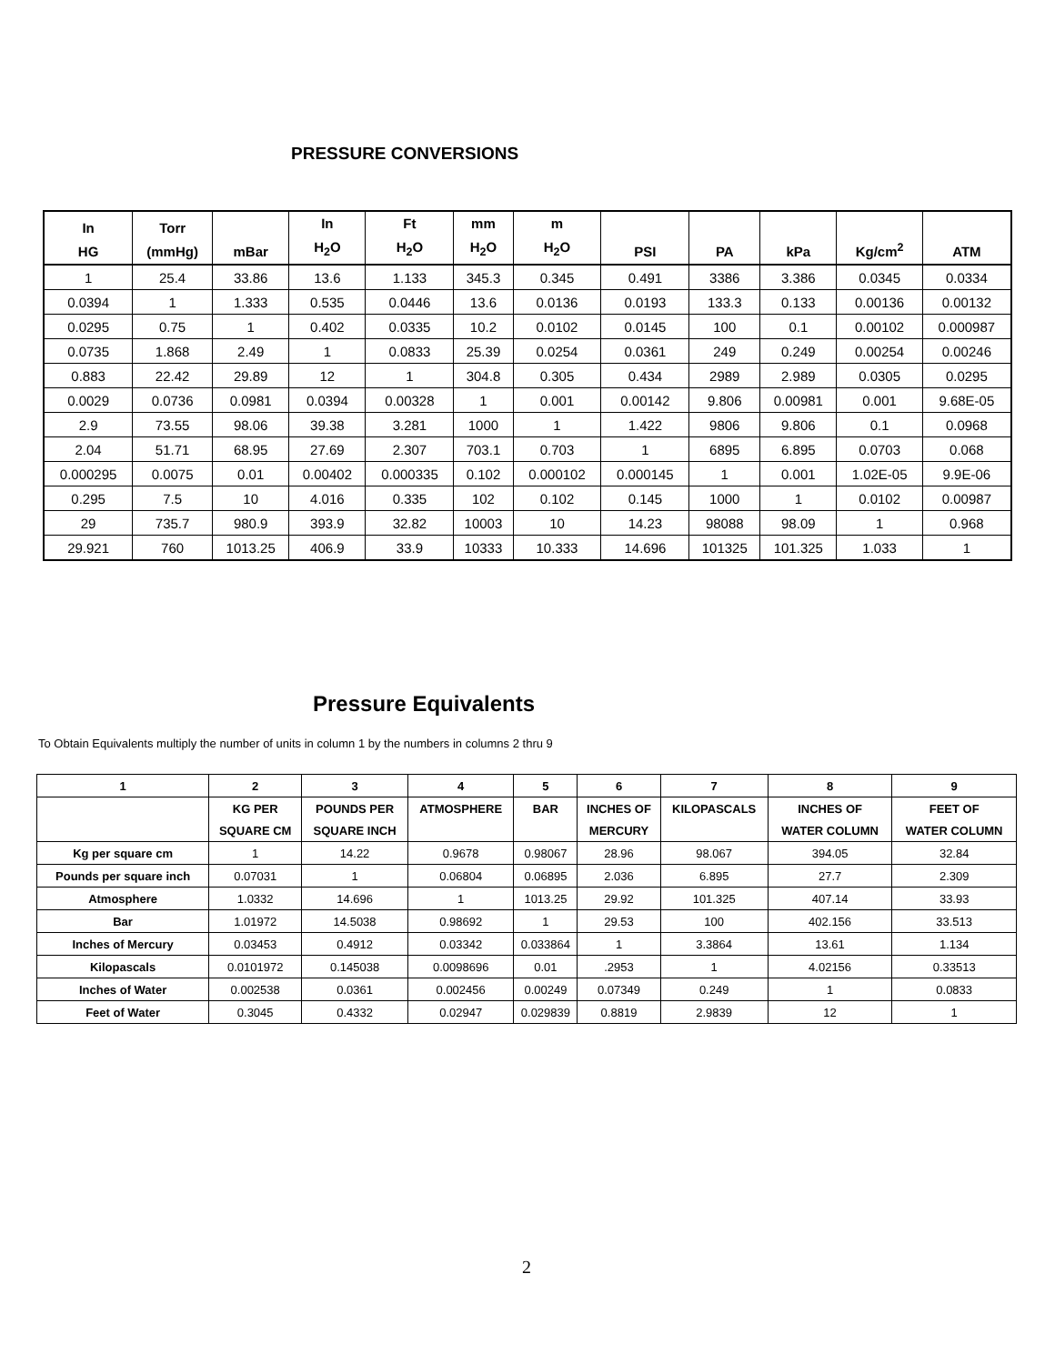PRESSURE CONVERSIONS
| In HG | Torr (mmHg) | mBar | In H<sub>2</sub>O | Ft H<sub>2</sub>O | mm H<sub>2</sub>O | m H<sub>2</sub>O | PSI | PA | kPa | Kg/cm<sup>2</sup> | ATM |
| --- | --- | --- | --- | --- | --- | --- | --- | --- | --- | --- | --- |
| 1 | 25.4 | 33.86 | 13.6 | 1.133 | 345.3 | 0.345 | 0.491 | 3386 | 3.386 | 0.0345 | 0.0334 |
| 0.0394 | 1 | 1.333 | 0.535 | 0.0446 | 13.6 | 0.0136 | 0.0193 | 133.3 | 0.133 | 0.00136 | 0.00132 |
| 0.0295 | 0.75 | 1 | 0.402 | 0.0335 | 10.2 | 0.0102 | 0.0145 | 100 | 0.1 | 0.00102 | 0.000987 |
| 0.0735 | 1.868 | 2.49 | 1 | 0.0833 | 25.39 | 0.0254 | 0.0361 | 249 | 0.249 | 0.00254 | 0.00246 |
| 0.883 | 22.42 | 29.89 | 12 | 1 | 304.8 | 0.305 | 0.434 | 2989 | 2.989 | 0.0305 | 0.0295 |
| 0.0029 | 0.0736 | 0.0981 | 0.0394 | 0.00328 | 1 | 0.001 | 0.00142 | 9.806 | 0.00981 | 0.001 | 9.68E-05 |
| 2.9 | 73.55 | 98.06 | 39.38 | 3.281 | 1000 | 1 | 1.422 | 9806 | 9.806 | 0.1 | 0.0968 |
| 2.04 | 51.71 | 68.95 | 27.69 | 2.307 | 703.1 | 0.703 | 1 | 6895 | 6.895 | 0.0703 | 0.068 |
| 0.000295 | 0.0075 | 0.01 | 0.00402 | 0.000335 | 0.102 | 0.000102 | 0.000145 | 1 | 0.001 | 1.02E-05 | 9.9E-06 |
| 0.295 | 7.5 | 10 | 4.016 | 0.335 | 102 | 0.102 | 0.145 | 1000 | 1 | 0.0102 | 0.00987 |
| 29 | 735.7 | 980.9 | 393.9 | 32.82 | 10003 | 10 | 14.23 | 98088 | 98.09 | 1 | 0.968 |
| 29.921 | 760 | 1013.25 | 406.9 | 33.9 | 10333 | 10.333 | 14.696 | 101325 | 101.325 | 1.033 | 1 |
Pressure Equivalents
To Obtain Equivalents multiply the number of units in column 1 by the numbers in columns 2 thru 9
| 1 | 2 | 3 | 4 | 5 | 6 | 7 | 8 | 9 |
| --- | --- | --- | --- | --- | --- | --- | --- | --- |
| | KG PER | POUNDS PER | ATMOSPHERE | BAR | INCHES OF | KILOPASCALS | INCHES OF | FEET OF |
| | SQUARE CM | SQUARE INCH | | | MERCURY | | WATER COLUMN | WATER COLUMN |
| Kg per square cm | 1 | 14.22 | 0.9678 | 0.98067 | 28.96 | 98.067 | 394.05 | 32.84 |
| Pounds per square inch | 0.07031 | 1 | 0.06804 | 0.06895 | 2.036 | 6.895 | 27.7 | 2.309 |
| Atmosphere | 1.0332 | 14.696 | 1 | 1013.25 | 29.92 | 101.325 | 407.14 | 33.93 |
| Bar | 1.01972 | 14.5038 | 0.98692 | 1 | 29.53 | 100 | 402.156 | 33.513 |
| Inches of Mercury | 0.03453 | 0.4912 | 0.03342 | 0.033864 | 1 | 3.3864 | 13.61 | 1.134 |
| Kilopascals | 0.0101972 | 0.145038 | 0.0098696 | 0.01 | .2953 | 1 | 4.02156 | 0.33513 |
| Inches of Water | 0.002538 | 0.0361 | 0.002456 | 0.00249 | 0.07349 | 0.249 | 1 | 0.0833 |
| Feet of Water | 0.3045 | 0.4332 | 0.02947 | 0.029839 | 0.8819 | 2.9839 | 12 | 1 |
2